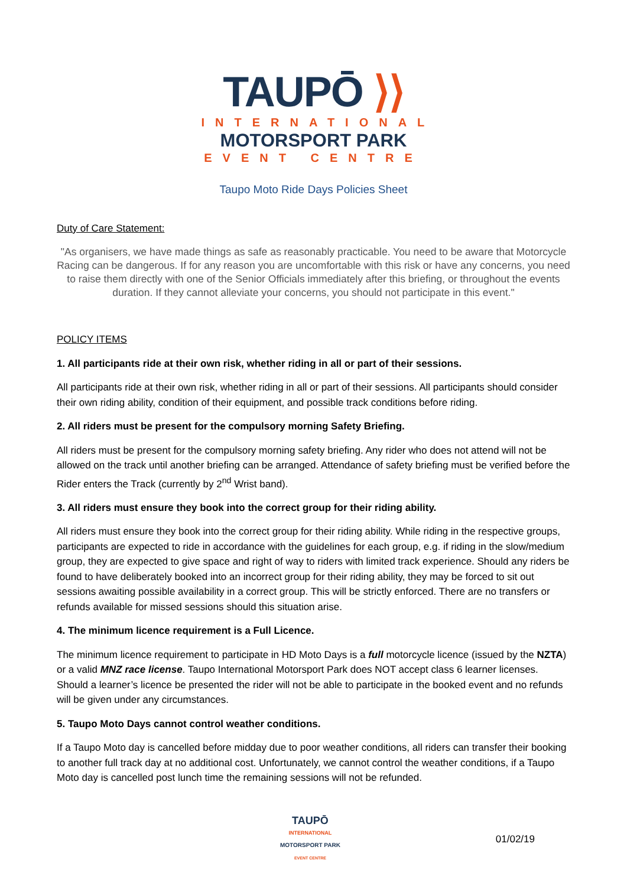TAUPŌ ⟩⟩
INTERNATIONAL
MOTORSPORT PARK
EVENT CENTRE
Taupo Moto Ride Days Policies Sheet
Duty of Care Statement:
"As organisers, we have made things as safe as reasonably practicable. You need to be aware that Motorcycle Racing can be dangerous. If for any reason you are uncomfortable with this risk or have any concerns, you need to raise them directly with one of the Senior Officials immediately after this briefing, or throughout the events duration. If they cannot alleviate your concerns, you should not participate in this event."
POLICY ITEMS
1. All participants ride at their own risk, whether riding in all or part of their sessions.
All participants ride at their own risk, whether riding in all or part of their sessions. All participants should consider their own riding ability, condition of their equipment, and possible track conditions before riding.
2. All riders must be present for the compulsory morning Safety Briefing.
All riders must be present for the compulsory morning safety briefing. Any rider who does not attend will not be allowed on the track until another briefing can be arranged. Attendance of safety briefing must be verified before the Rider enters the Track (currently by 2<sup>nd</sup> Wrist band).
3. All riders must ensure they book into the correct group for their riding ability.
All riders must ensure they book into the correct group for their riding ability. While riding in the respective groups, participants are expected to ride in accordance with the guidelines for each group, e.g. if riding in the slow/medium group, they are expected to give space and right of way to riders with limited track experience. Should any riders be found to have deliberately booked into an incorrect group for their riding ability, they may be forced to sit out sessions awaiting possible availability in a correct group. This will be strictly enforced. There are no transfers or refunds available for missed sessions should this situation arise.
4. The minimum licence requirement is a Full Licence.
The minimum licence requirement to participate in HD Moto Days is a full motorcycle licence (issued by the NZTA) or a valid MNZ race license. Taupo International Motorsport Park does NOT accept class 6 learner licenses. Should a learner’s licence be presented the rider will not be able to participate in the booked event and no refunds will be given under any circumstances.
5. Taupo Moto Days cannot control weather conditions.
If a Taupo Moto day is cancelled before midday due to poor weather conditions, all riders can transfer their booking to another full track day at no additional cost. Unfortunately, we cannot control the weather conditions, if a Taupo Moto day is cancelled post lunch time the remaining sessions will not be refunded.
TAUPŌ
INTERNATIONAL
MOTORSPORT PARK
EVENT CENTRE
01/02/19